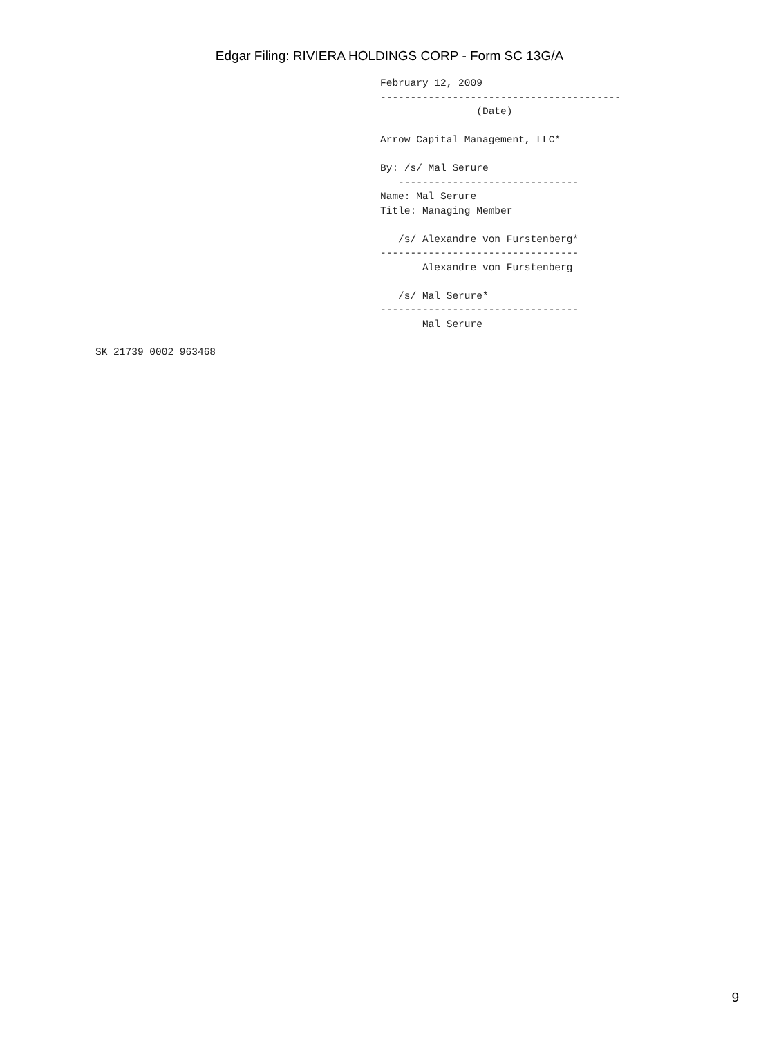Edgar Filing: RIVIERA HOLDINGS CORP - Form SC 13G/A
February 12, 2009
----------------------------------------
                (Date)

Arrow Capital Management, LLC*

By: /s/ Mal Serure
   ------------------------------
Name: Mal Serure
Title: Managing Member

   /s/ Alexandre von Furstenberg*
---------------------------------
       Alexandre von Furstenberg

   /s/ Mal Serure*
---------------------------------
       Mal Serure
SK 21739 0002 963468
9